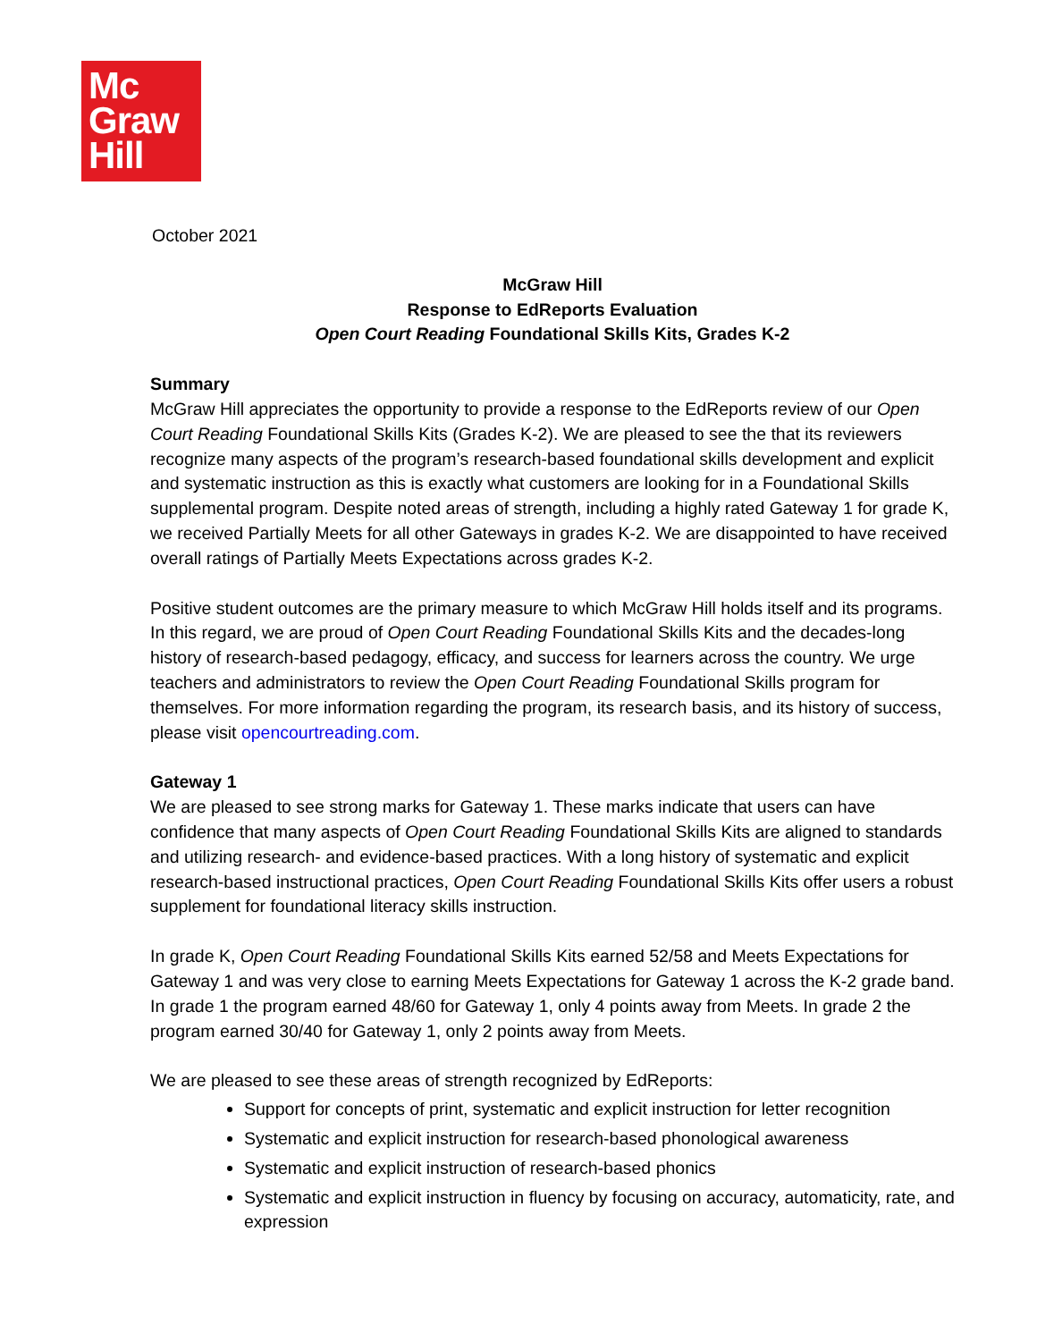Mc
Graw
Hill
October 2021
McGraw Hill
Response to EdReports Evaluation
Open Court Reading Foundational Skills Kits, Grades K-2
Summary
McGraw Hill appreciates the opportunity to provide a response to the EdReports review of our Open Court Reading Foundational Skills Kits (Grades K-2). We are pleased to see the that its reviewers recognize many aspects of the program’s research-based foundational skills development and explicit and systematic instruction as this is exactly what customers are looking for in a Foundational Skills supplemental program. Despite noted areas of strength, including a highly rated Gateway 1 for grade K, we received Partially Meets for all other Gateways in grades K-2. We are disappointed to have received overall ratings of Partially Meets Expectations across grades K-2.
Positive student outcomes are the primary measure to which McGraw Hill holds itself and its programs. In this regard, we are proud of Open Court Reading Foundational Skills Kits and the decades-long history of research-based pedagogy, efficacy, and success for learners across the country. We urge teachers and administrators to review the Open Court Reading Foundational Skills program for themselves. For more information regarding the program, its research basis, and its history of success, please visit opencourtreading.com.
Gateway 1
We are pleased to see strong marks for Gateway 1. These marks indicate that users can have confidence that many aspects of Open Court Reading Foundational Skills Kits are aligned to standards and utilizing research- and evidence-based practices. With a long history of systematic and explicit research-based instructional practices, Open Court Reading Foundational Skills Kits offer users a robust supplement for foundational literacy skills instruction.
In grade K, Open Court Reading Foundational Skills Kits earned 52/58 and Meets Expectations for Gateway 1 and was very close to earning Meets Expectations for Gateway 1 across the K-2 grade band. In grade 1 the program earned 48/60 for Gateway 1, only 4 points away from Meets. In grade 2 the program earned 30/40 for Gateway 1, only 2 points away from Meets.
We are pleased to see these areas of strength recognized by EdReports:
Support for concepts of print, systematic and explicit instruction for letter recognition
Systematic and explicit instruction for research-based phonological awareness
Systematic and explicit instruction of research-based phonics
Systematic and explicit instruction in fluency by focusing on accuracy, automaticity, rate, and expression